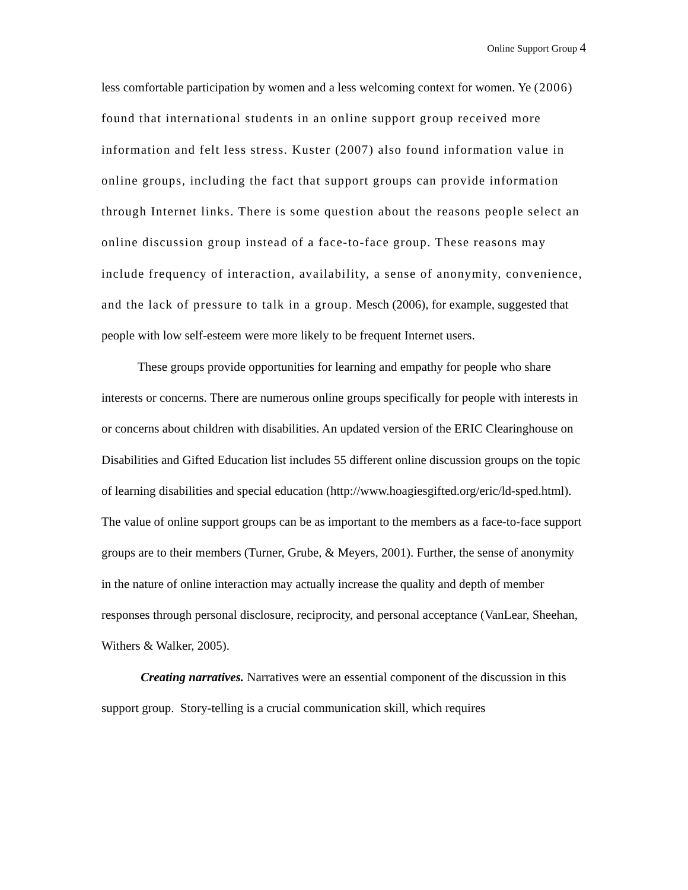Online Support Group 4
less comfortable participation by women and a less welcoming context for women. Ye (2006) found that international students in an online support group received more information and felt less stress. Kuster (2007) also found information value in online groups, including the fact that support groups can provide information through Internet links. There is some question about the reasons people select an online discussion group instead of a face-to-face group. These reasons may include frequency of interaction, availability, a sense of anonymity, convenience, and the lack of pressure to talk in a group. Mesch (2006), for example, suggested that people with low self-esteem were more likely to be frequent Internet users.
These groups provide opportunities for learning and empathy for people who share interests or concerns. There are numerous online groups specifically for people with interests in or concerns about children with disabilities. An updated version of the ERIC Clearinghouse on Disabilities and Gifted Education list includes 55 different online discussion groups on the topic of learning disabilities and special education (http://www.hoagiesgifted.org/eric/ld-sped.html). The value of online support groups can be as important to the members as a face-to-face support groups are to their members (Turner, Grube, & Meyers, 2001). Further, the sense of anonymity in the nature of online interaction may actually increase the quality and depth of member responses through personal disclosure, reciprocity, and personal acceptance (VanLear, Sheehan, Withers & Walker, 2005).
Creating narratives. Narratives were an essential component of the discussion in this support group. Story-telling is a crucial communication skill, which requires